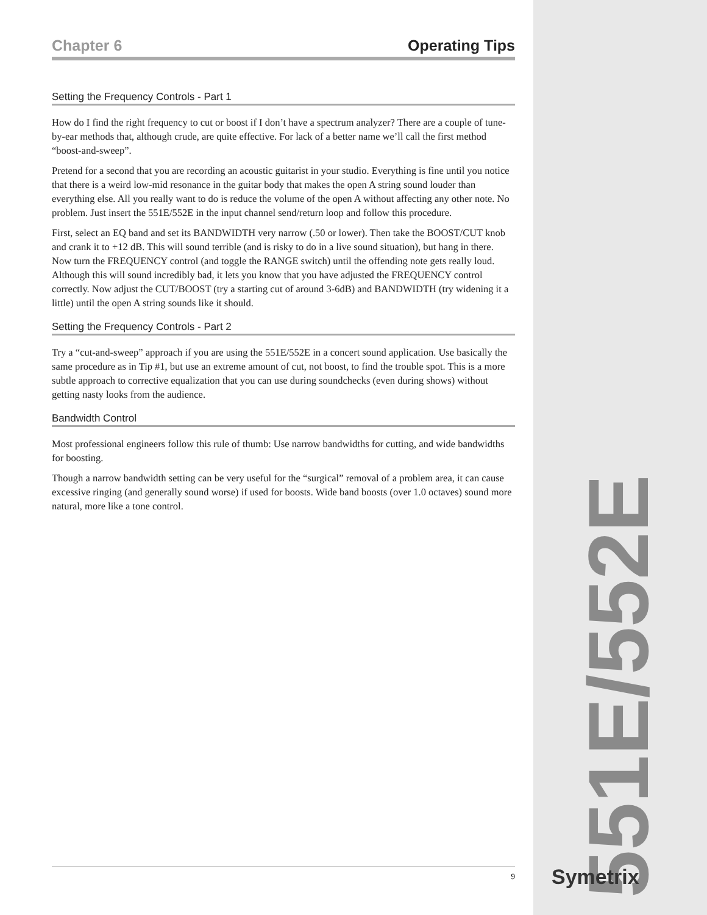Chapter 6 Operating Tips
Setting the Frequency Controls - Part 1
How do I find the right frequency to cut or boost if I don’t have a spectrum analyzer? There are a couple of tune-by-ear methods that, although crude, are quite effective. For lack of a better name we’ll call the first method “boost-and-sweep”.
Pretend for a second that you are recording an acoustic guitarist in your studio. Everything is fine until you notice that there is a weird low-mid resonance in the guitar body that makes the open A string sound louder than everything else. All you really want to do is reduce the volume of the open A without affecting any other note. No problem. Just insert the 551E/552E in the input channel send/return loop and follow this procedure.
First, select an EQ band and set its BANDWIDTH very narrow (.50 or lower). Then take the BOOST/CUT knob and crank it to +12 dB. This will sound terrible (and is risky to do in a live sound situation), but hang in there. Now turn the FREQUENCY control (and toggle the RANGE switch) until the offending note gets really loud. Although this will sound incredibly bad, it lets you know that you have adjusted the FREQUENCY control correctly. Now adjust the CUT/BOOST (try a starting cut of around 3-6dB) and BANDWIDTH (try widening it a little) until the open A string sounds like it should.
Setting the Frequency Controls - Part 2
Try a “cut-and-sweep” approach if you are using the 551E/552E in a concert sound application. Use basically the same procedure as in Tip #1, but use an extreme amount of cut, not boost, to find the trouble spot. This is a more subtle approach to corrective equalization that you can use during soundchecks (even during shows) without getting nasty looks from the audience.
Bandwidth Control
Most professional engineers follow this rule of thumb: Use narrow bandwidths for cutting, and wide bandwidths for boosting.
Though a narrow bandwidth setting can be very useful for the “surgical” removal of a problem area, it can cause excessive ringing (and generally sound worse) if used for boosts. Wide band boosts (over 1.0 octaves) sound more natural, more like a tone control.
9
551E/552E
Symetrix